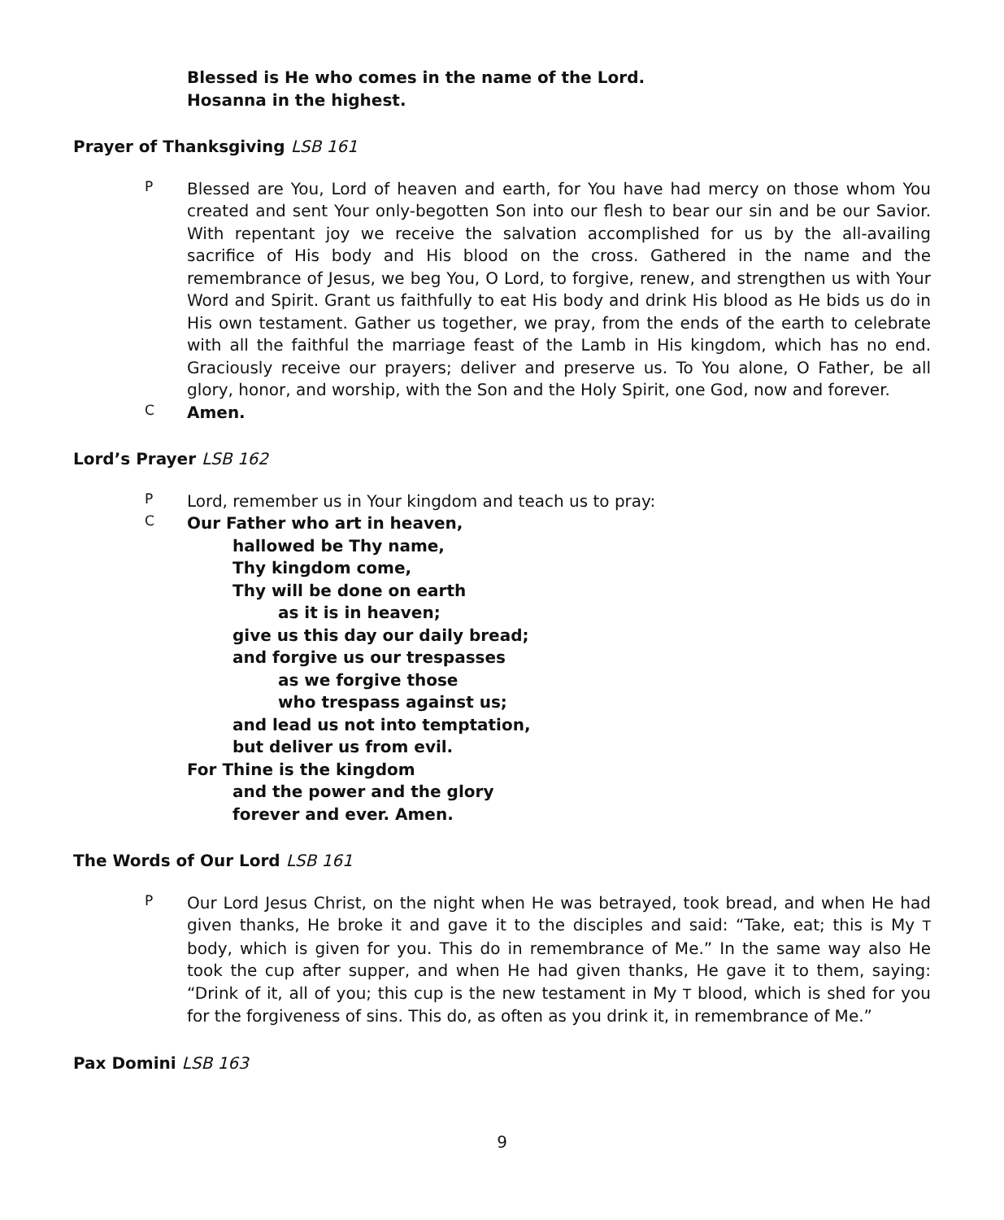Blessed is He who comes in the name of the Lord.
Hosanna in the highest.
Prayer of Thanksgiving LSB 161
P
Blessed are You, Lord of heaven and earth, for You have had mercy on those whom You created and sent Your only-begotten Son into our flesh to bear our sin and be our Savior. With repentant joy we receive the salvation accomplished for us by the all-availing sacrifice of His body and His blood on the cross. Gathered in the name and the remembrance of Jesus, we beg You, O Lord, to forgive, renew, and strengthen us with Your Word and Spirit. Grant us faithfully to eat His body and drink His blood as He bids us do in His own testament. Gather us together, we pray, from the ends of the earth to celebrate with all the faithful the marriage feast of the Lamb in His kingdom, which has no end. Graciously receive our prayers; deliver and preserve us. To You alone, O Father, be all glory, honor, and worship, with the Son and the Holy Spirit, one God, now and forever.
C
Amen.
Lord’s Prayer LSB 162
P
Lord, remember us in Your kingdom and teach us to pray:
C
Our Father who art in heaven,
hallowed be Thy name,
Thy kingdom come,
Thy will be done on earth
as it is in heaven;
give us this day our daily bread;
and forgive us our trespasses
as we forgive those
who trespass against us;
and lead us not into temptation,
but deliver us from evil.
For Thine is the kingdom
and the power and the glory
forever and ever. Amen.
The Words of Our Lord LSB 161
P
Our Lord Jesus Christ, on the night when He was betrayed, took bread, and when He had given thanks, He broke it and gave it to the disciples and said: “Take, eat; this is My T body, which is given for you. This do in remembrance of Me.” In the same way also He took the cup after supper, and when He had given thanks, He gave it to them, saying: “Drink of it, all of you; this cup is the new testament in My T blood, which is shed for you for the forgiveness of sins. This do, as often as you drink it, in remembrance of Me.”
Pax Domini LSB 163
9